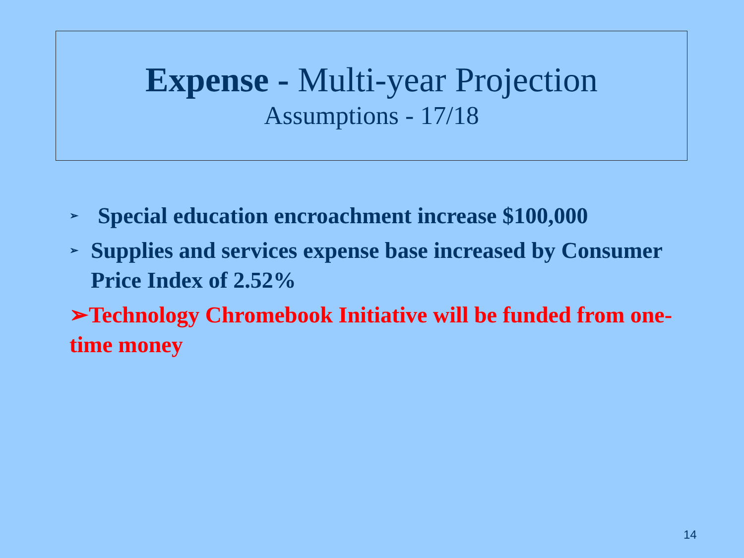Expense - Multi-year Projection
Assumptions - 17/18
➢ Special education encroachment increase $100,000
➢ Supplies and services expense base increased by Consumer Price Index of 2.52%
➢Technology Chromebook Initiative will be funded from one-time money
14